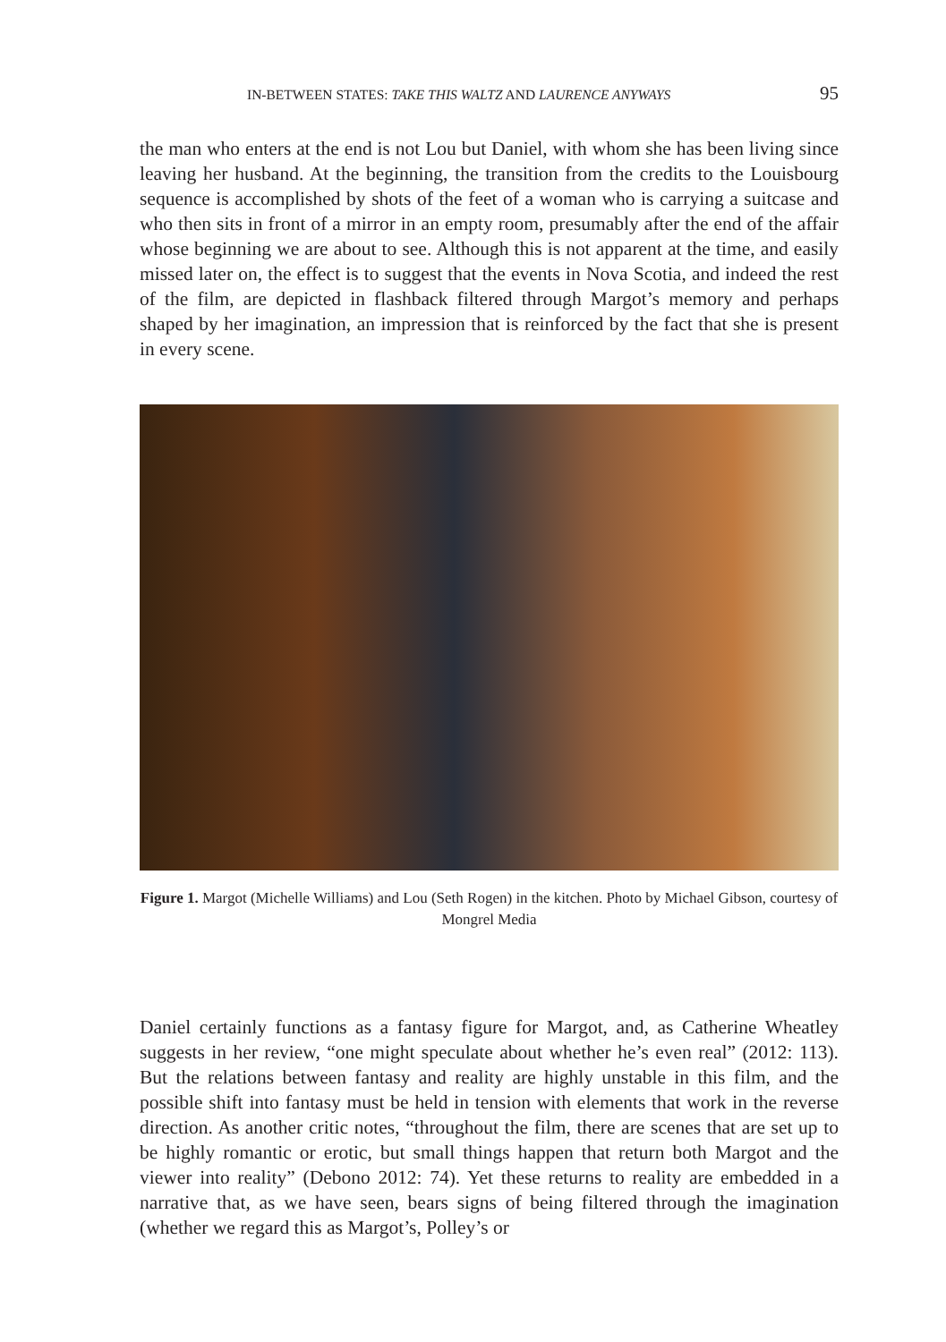IN-BETWEEN STATES: TAKE THIS WALTZ AND LAURENCE ANYWAYS 95
the man who enters at the end is not Lou but Daniel, with whom she has been living since leaving her husband. At the beginning, the transition from the credits to the Louisbourg sequence is accomplished by shots of the feet of a woman who is carrying a suitcase and who then sits in front of a mirror in an empty room, presumably after the end of the affair whose beginning we are about to see. Although this is not apparent at the time, and easily missed later on, the effect is to suggest that the events in Nova Scotia, and indeed the rest of the film, are depicted in flashback filtered through Margot’s memory and perhaps shaped by her imagination, an impression that is reinforced by the fact that she is present in every scene.
Figure 1. Margot (Michelle Williams) and Lou (Seth Rogen) in the kitchen. Photo by Michael Gibson, courtesy of Mongrel Media
Daniel certainly functions as a fantasy figure for Margot, and, as Catherine Wheatley suggests in her review, “one might speculate about whether he’s even real” (2012: 113). But the relations between fantasy and reality are highly unstable in this film, and the possible shift into fantasy must be held in tension with elements that work in the reverse direction. As another critic notes, “throughout the film, there are scenes that are set up to be highly romantic or erotic, but small things happen that return both Margot and the viewer into reality” (Debono 2012: 74). Yet these returns to reality are embedded in a narrative that, as we have seen, bears signs of being filtered through the imagination (whether we regard this as Margot’s, Polley’s or